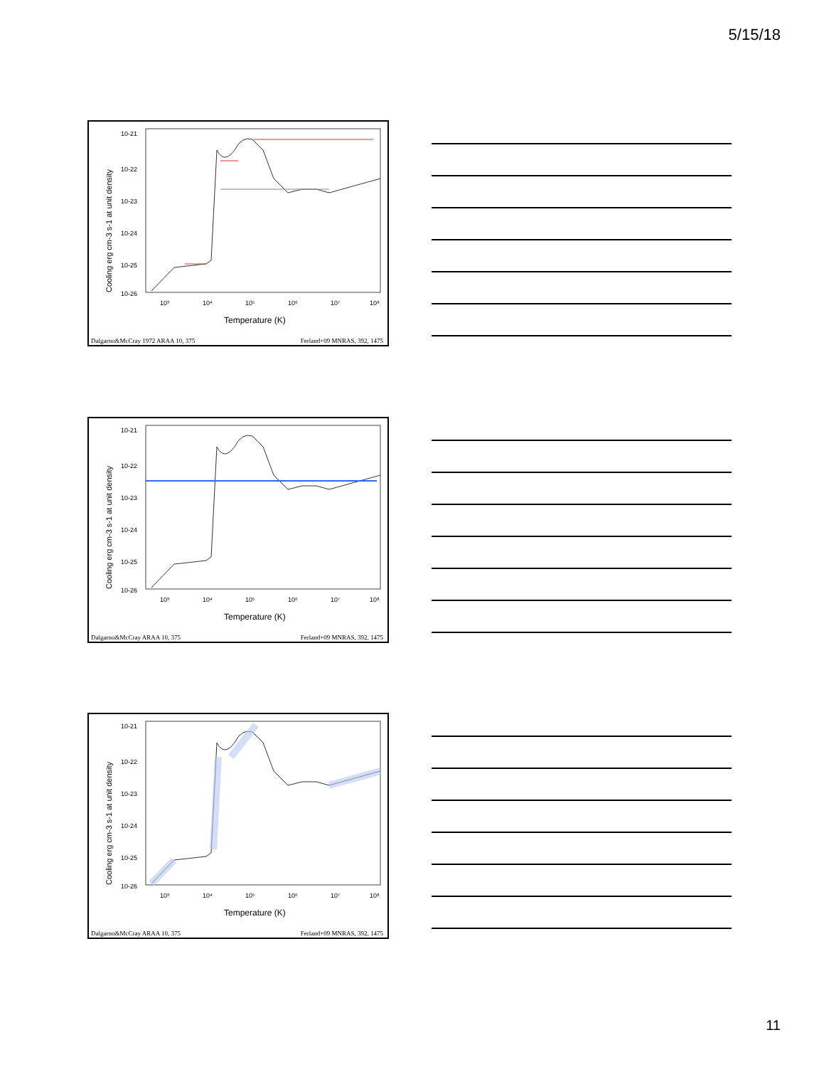5/15/18
10-21
10-22
10-23
10-24
10-25
10-26
10³
10⁴
10⁵
10⁶
10⁷
10⁸
Temperature (K)
Cooling erg cm-3 s-1 at unit density
Dalgarno&McCray 1972 ARAA 10, 375 Ferland+09 MNRAS, 392, 1475
10-21
10-22
10-23
10-24
10-25
10-26
10³
10⁴
10⁵
10⁶
10⁷
10⁸
Temperature (K)
Cooling erg cm-3 s-1 at unit density
Dalgarno&McCray ARAA 10, 375 Ferland+09 MNRAS, 392, 1475
10-21
10-22
10-23
10-24
10-25
10-26
10³
10⁴
10⁵
10⁶
10⁷
10⁸
Temperature (K)
Cooling erg cm-3 s-1 at unit density
Dalgarno&McCray ARAA 10, 375 Ferland+09 MNRAS, 392, 1475
11